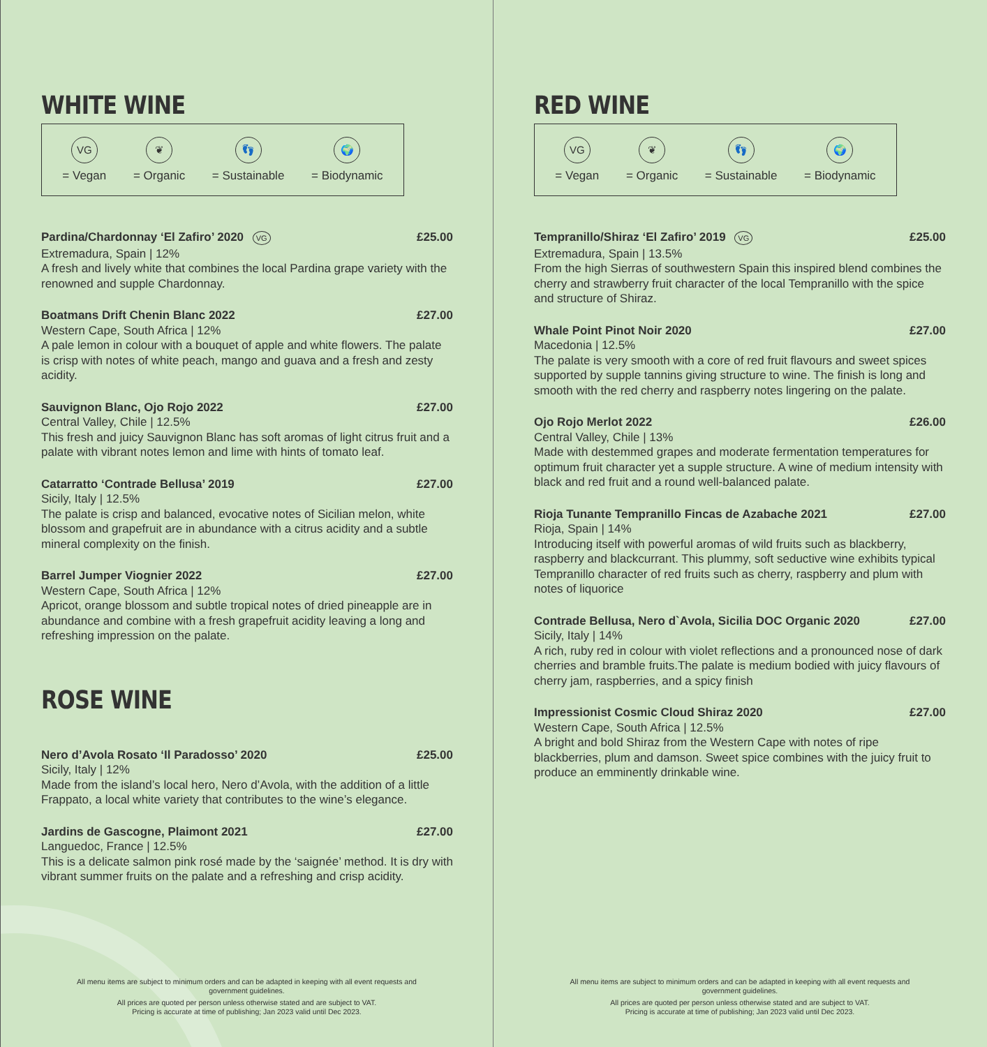WHITE WINE
VG
= Vegan
❦
= Organic
👣
= Sustainable
🌍
= Biodynamic
Pardina/Chardonnay ‘El Zafiro’ 2020 VG £25.00
Extremadura, Spain | 12%
A fresh and lively white that combines the local Pardina grape variety with the renowned and supple Chardonnay.
Boatmans Drift Chenin Blanc 2022 £27.00
Western Cape, South Africa | 12%
A pale lemon in colour with a bouquet of apple and white flowers. The palate is crisp with notes of white peach, mango and guava and a fresh and zesty acidity.
Sauvignon Blanc, Ojo Rojo 2022 £27.00
Central Valley, Chile | 12.5%
This fresh and juicy Sauvignon Blanc has soft aromas of light citrus fruit and a palate with vibrant notes lemon and lime with hints of tomato leaf.
Catarratto ‘Contrade Bellusa’ 2019 £27.00
Sicily, Italy | 12.5%
The palate is crisp and balanced, evocative notes of Sicilian melon, white blossom and grapefruit are in abundance with a citrus acidity and a subtle mineral complexity on the finish.
Barrel Jumper Viognier 2022 £27.00
Western Cape, South Africa | 12%
Apricot, orange blossom and subtle tropical notes of dried pineapple are in abundance and combine with a fresh grapefruit acidity leaving a long and refreshing impression on the palate.
ROSE WINE
Nero d’Avola Rosato ‘Il Paradosso’ 2020 £25.00
Sicily, Italy | 12%
Made from the island’s local hero, Nero d’Avola, with the addition of a little Frappato, a local white variety that contributes to the wine’s elegance.
Jardins de Gascogne, Plaimont 2021 £27.00
Languedoc, France | 12.5%
This is a delicate salmon pink rosé made by the ‘saignée’ method. It is dry with vibrant summer fruits on the palate and a refreshing and crisp acidity.
All menu items are subject to minimum orders and can be adapted in keeping with all event requests and government guidelines.
All prices are quoted per person unless otherwise stated and are subject to VAT.
Pricing is accurate at time of publishing; Jan 2023 valid until Dec 2023.
RED WINE
VG
= Vegan
❦
= Organic
👣
= Sustainable
🌍
= Biodynamic
Tempranillo/Shiraz ‘El Zafiro’ 2019 VG £25.00
Extremadura, Spain | 13.5%
From the high Sierras of southwestern Spain this inspired blend combines the cherry and strawberry fruit character of the local Tempranillo with the spice and structure of Shiraz.
Whale Point Pinot Noir 2020 £27.00
Macedonia | 12.5%
The palate is very smooth with a core of red fruit flavours and sweet spices supported by supple tannins giving structure to wine. The finish is long and smooth with the red cherry and raspberry notes lingering on the palate.
Ojo Rojo Merlot 2022 £26.00
Central Valley, Chile | 13%
Made with destemmed grapes and moderate fermentation temperatures for optimum fruit character yet a supple structure. A wine of medium intensity with black and red fruit and a round well-balanced palate.
Rioja Tunante Tempranillo Fincas de Azabache 2021 £27.00
Rioja, Spain | 14%
Introducing itself with powerful aromas of wild fruits such as blackberry, raspberry and blackcurrant. This plummy, soft seductive wine exhibits typical Tempranillo character of red fruits such as cherry, raspberry and plum with notes of liquorice
Contrade Bellusa, Nero d`Avola, Sicilia DOC Organic 2020 £27.00
Sicily, Italy | 14%
A rich, ruby red in colour with violet reflections and a pronounced nose of dark cherries and bramble fruits.The palate is medium bodied with juicy flavours of cherry jam, raspberries, and a spicy finish
Impressionist Cosmic Cloud Shiraz 2020 £27.00
Western Cape, South Africa | 12.5%
A bright and bold Shiraz from the Western Cape with notes of ripe blackberries, plum and damson. Sweet spice combines with the juicy fruit to produce an emminently drinkable wine.
All menu items are subject to minimum orders and can be adapted in keeping with all event requests and government guidelines.
All prices are quoted per person unless otherwise stated and are subject to VAT.
Pricing is accurate at time of publishing; Jan 2023 valid until Dec 2023.